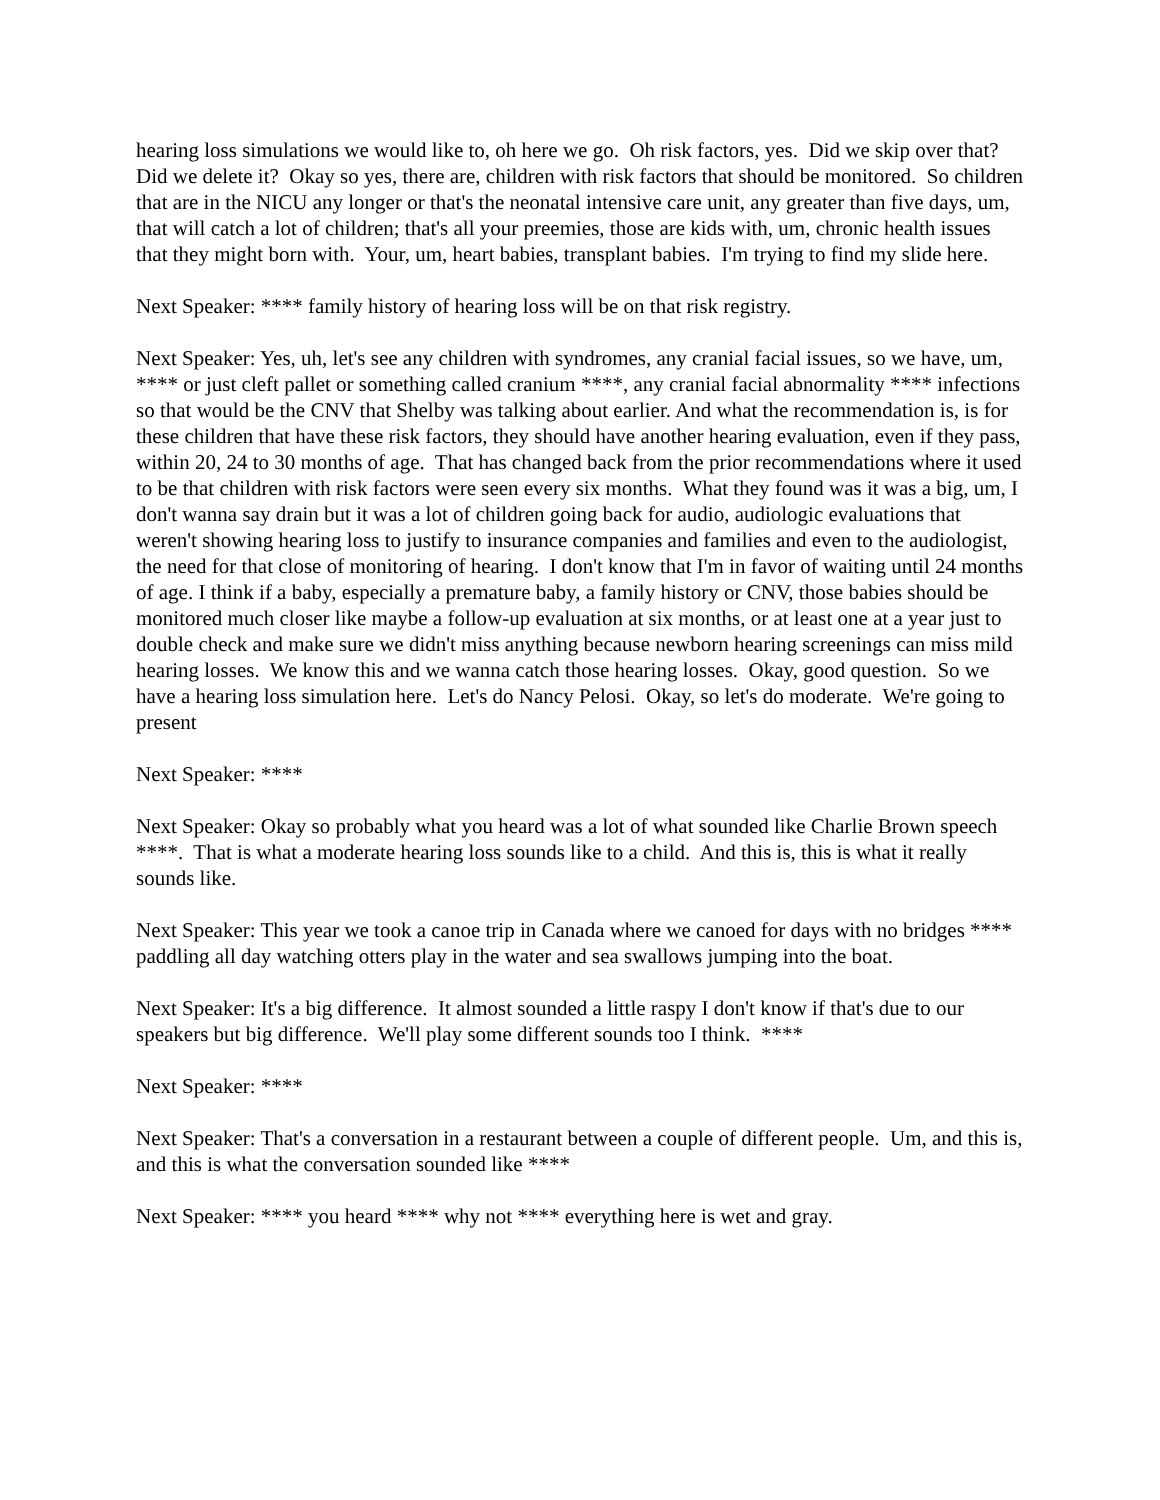hearing loss simulations we would like to, oh here we go. Oh risk factors, yes. Did we skip over that? Did we delete it? Okay so yes, there are, children with risk factors that should be monitored. So children that are in the NICU any longer or that's the neonatal intensive care unit, any greater than five days, um, that will catch a lot of children; that's all your preemies, those are kids with, um, chronic health issues that they might born with. Your, um, heart babies, transplant babies. I'm trying to find my slide here.
Next Speaker: **** family history of hearing loss will be on that risk registry.
Next Speaker: Yes, uh, let's see any children with syndromes, any cranial facial issues, so we have, um, **** or just cleft pallet or something called cranium ****, any cranial facial abnormality **** infections so that would be the CNV that Shelby was talking about earlier. And what the recommendation is, is for these children that have these risk factors, they should have another hearing evaluation, even if they pass, within 20, 24 to 30 months of age. That has changed back from the prior recommendations where it used to be that children with risk factors were seen every six months. What they found was it was a big, um, I don't wanna say drain but it was a lot of children going back for audio, audiologic evaluations that weren't showing hearing loss to justify to insurance companies and families and even to the audiologist, the need for that close of monitoring of hearing. I don't know that I'm in favor of waiting until 24 months of age. I think if a baby, especially a premature baby, a family history or CNV, those babies should be monitored much closer like maybe a follow-up evaluation at six months, or at least one at a year just to double check and make sure we didn't miss anything because newborn hearing screenings can miss mild hearing losses. We know this and we wanna catch those hearing losses. Okay, good question. So we have a hearing loss simulation here. Let's do Nancy Pelosi. Okay, so let's do moderate. We're going to present
Next Speaker: ****
Next Speaker: Okay so probably what you heard was a lot of what sounded like Charlie Brown speech ****. That is what a moderate hearing loss sounds like to a child. And this is, this is what it really sounds like.
Next Speaker: This year we took a canoe trip in Canada where we canoed for days with no bridges **** paddling all day watching otters play in the water and sea swallows jumping into the boat.
Next Speaker: It's a big difference. It almost sounded a little raspy I don't know if that's due to our speakers but big difference. We'll play some different sounds too I think. ****
Next Speaker: ****
Next Speaker: That's a conversation in a restaurant between a couple of different people. Um, and this is, and this is what the conversation sounded like ****
Next Speaker: **** you heard **** why not **** everything here is wet and gray.